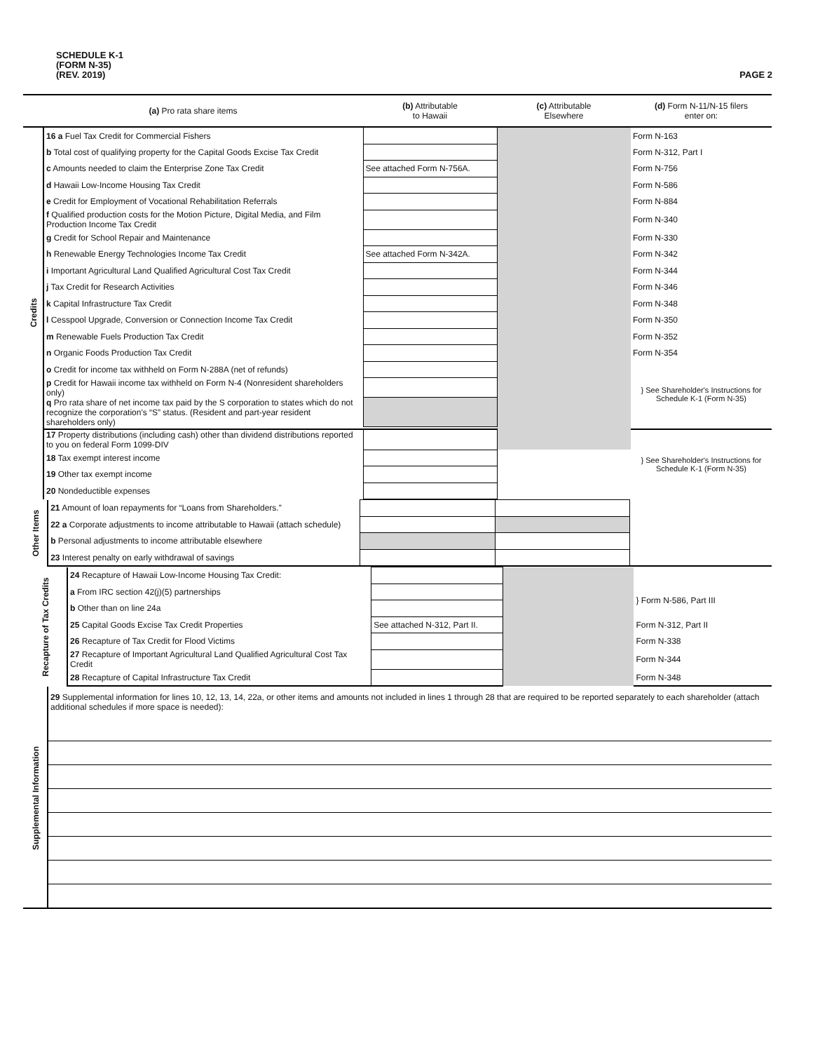SCHEDULE K-1
(FORM N-35)
(REV. 2019)
PAGE 2
| (a) Pro rata share items | | (b) Attributable to Hawaii | (c) Attributable Elsewhere | (d) Form N-11/N-15 filers enter on: |
| --- | --- | --- | --- | --- |
| Credits | 16 a Fuel Tax Credit for Commercial Fishers | | | Form N-163 |
| | b Total cost of qualifying property for the Capital Goods Excise Tax Credit | | | Form N-312, Part I |
| | c Amounts needed to claim the Enterprise Zone Tax Credit | See attached Form N-756A. | | Form N-756 |
| | d Hawaii Low-Income Housing Tax Credit | | | Form N-586 |
| | e Credit for Employment of Vocational Rehabilitation Referrals | | | Form N-884 |
| | f Qualified production costs for the Motion Picture, Digital Media, and Film Production Income Tax Credit | | | Form N-340 |
| | g Credit for School Repair and Maintenance | | | Form N-330 |
| | h Renewable Energy Technologies Income Tax Credit | See attached Form N-342A. | | Form N-342 |
| | i Important Agricultural Land Qualified Agricultural Cost Tax Credit | | | Form N-344 |
| | j Tax Credit for Research Activities | | | Form N-346 |
| | k Capital Infrastructure Tax Credit | | | Form N-348 |
| | l Cesspool Upgrade, Conversion or Connection Income Tax Credit | | | Form N-350 |
| | m Renewable Fuels Production Tax Credit | | | Form N-352 |
| | n Organic Foods Production Tax Credit | | | Form N-354 |
| | o Credit for income tax withheld on Form N-288A (net of refunds) | | | } See Shareholder's Instructions for Schedule K-1 (Form N-35) |
| | p Credit for Hawaii income tax withheld on Form N-4 (Nonresident shareholders only) | | | |
| | q Pro rata share of net income tax paid by the S corporation to states which do not recognize the corporation's “S” status. (Resident and part-year resident shareholders only) | | | |
| | 17 Property distributions (including cash) other than dividend distributions reported to you on federal Form 1099-DIV | | | } See Shareholder's Instructions for Schedule K-1 (Form N-35) |
| | 18 Tax exempt interest income | | | |
| | 19 Other tax exempt income | | | |
| | 20 Nondeductible expenses | | | |
| Other Items | 21 Amount of loan repayments for “Loans from Shareholders.” | | | |
| | 22 a Corporate adjustments to income attributable to Hawaii (attach schedule) | | | |
| | b Personal adjustments to income attributable elsewhere | | | |
| | 23 Interest penalty on early withdrawal of savings | | | |
| Recapture of Tax Credits | 24 Recapture of Hawaii Low-Income Housing Tax Credit: | | | |
| | a From IRC section 42(j)(5) partnerships | | | } Form N-586, Part III |
| | b Other than on line 24a | | | |
| | 25 Capital Goods Excise Tax Credit Properties | See attached N-312, Part II. | | Form N-312, Part II |
| | 26 Recapture of Tax Credit for Flood Victims | | | Form N-338 |
| | 27 Recapture of Important Agricultural Land Qualified Agricultural Cost Tax Credit | | | Form N-344 |
| | 28 Recapture of Capital Infrastructure Tax Credit | | | Form N-348 |
| Supplemental Information | 29 Supplemental information for lines 10, 12, 13, 14, 22a, or other items and amounts not included in lines 1 through 28 that are required to be reported separately to each shareholder (attach additional schedules if more space is needed): |